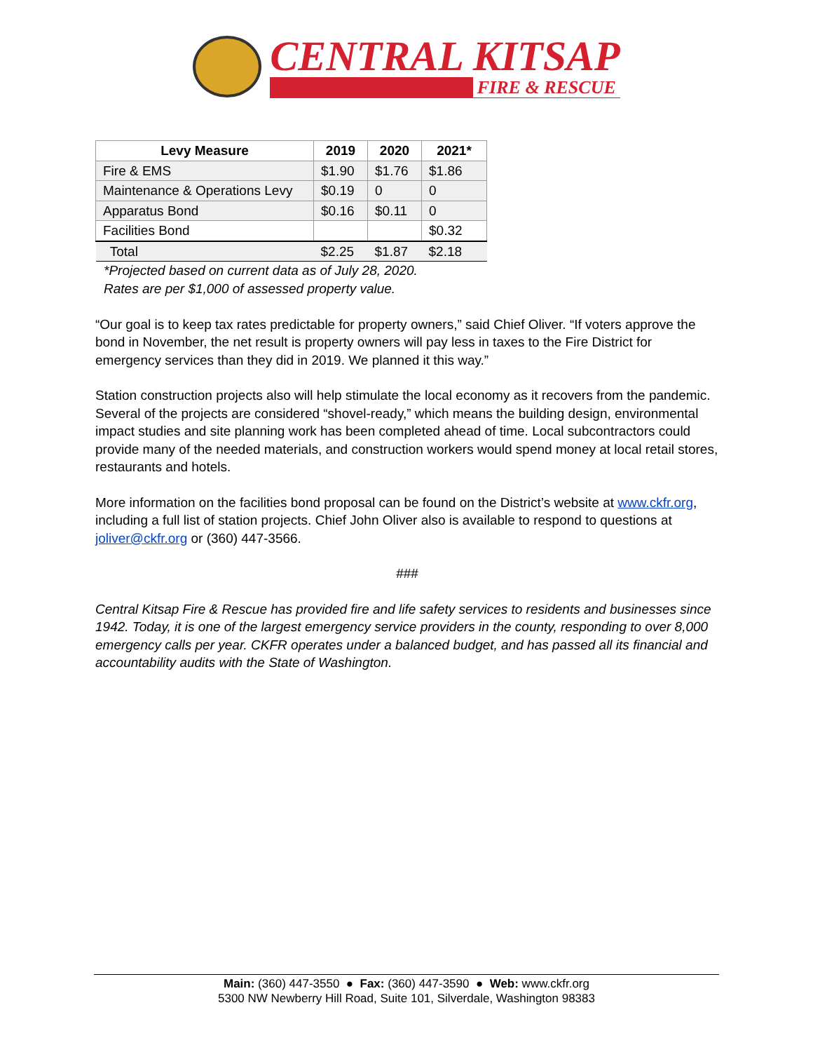CENTRAL KITSAP
FIRE & RESCUE
| Levy Measure | 2019 | 2020 | 2021* |
| --- | --- | --- | --- |
| Fire & EMS | $1.90 | $1.76 | $1.86 |
| Maintenance & Operations Levy | $0.19 | 0 | 0 |
| Apparatus Bond | $0.16 | $0.11 | 0 |
| Facilities Bond | | | $0.32 |
| Total | $2.25 | $1.87 | $2.18 |
*Projected based on current data as of July 28, 2020.
Rates are per $1,000 of assessed property value.
“Our goal is to keep tax rates predictable for property owners,” said Chief Oliver. “If voters approve the bond in November, the net result is property owners will pay less in taxes to the Fire District for emergency services than they did in 2019. We planned it this way.”
Station construction projects also will help stimulate the local economy as it recovers from the pandemic. Several of the projects are considered “shovel-ready,” which means the building design, environmental impact studies and site planning work has been completed ahead of time. Local subcontractors could provide many of the needed materials, and construction workers would spend money at local retail stores, restaurants and hotels.
More information on the facilities bond proposal can be found on the District’s website at www.ckfr.org, including a full list of station projects. Chief John Oliver also is available to respond to questions at joliver@ckfr.org or (360) 447-3566.
###
Central Kitsap Fire & Rescue has provided fire and life safety services to residents and businesses since 1942. Today, it is one of the largest emergency service providers in the county, responding to over 8,000 emergency calls per year. CKFR operates under a balanced budget, and has passed all its financial and accountability audits with the State of Washington.
Main: (360) 447-3550 ● Fax: (360) 447-3590 ● Web: www.ckfr.org
5300 NW Newberry Hill Road, Suite 101, Silverdale, Washington 98383